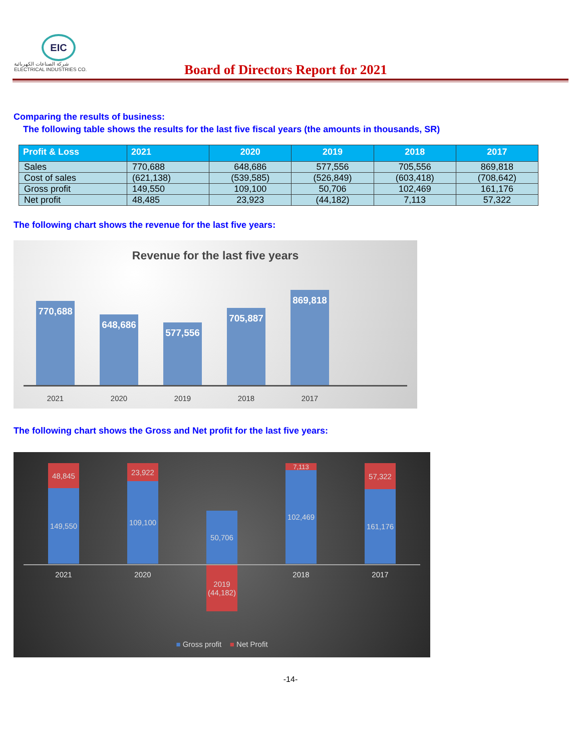EIC
شركة الصناعات الكهربائية
ELECTRICAL INDUSTRIES CO.
Board of Directors Report for 2021
Comparing the results of business:
The following table shows the results for the last five fiscal years (the amounts in thousands, SR)
| Profit & Loss | 2021 | 2020 | 2019 | 2018 | 2017 |
| --- | --- | --- | --- | --- | --- |
| Sales | 770,688 | 648,686 | 577,556 | 705,556 | 869,818 |
| Cost of sales | (621,138) | (539,585) | (526,849) | (603,418) | (708,642) |
| Gross profit | 149,550 | 109,100 | 50,706 | 102,469 | 161,176 |
| Net profit | 48,485 | 23,923 | (44,182) | 7,113 | 57,322 |
The following chart shows the revenue for the last five years:
Revenue for the last five years
770,688
648,686
577,556
705,887
869,818
2021 2020 2019 2018 2017
The following chart shows the Gross and Net profit for the last five years:
48,845
149,550
23,922
109,100
50,706
7,113
102,469
57,322
161,176
2021 2020
2019
(44,182)
2018 2017
■ Gross profit ■ Net Profit
-14-